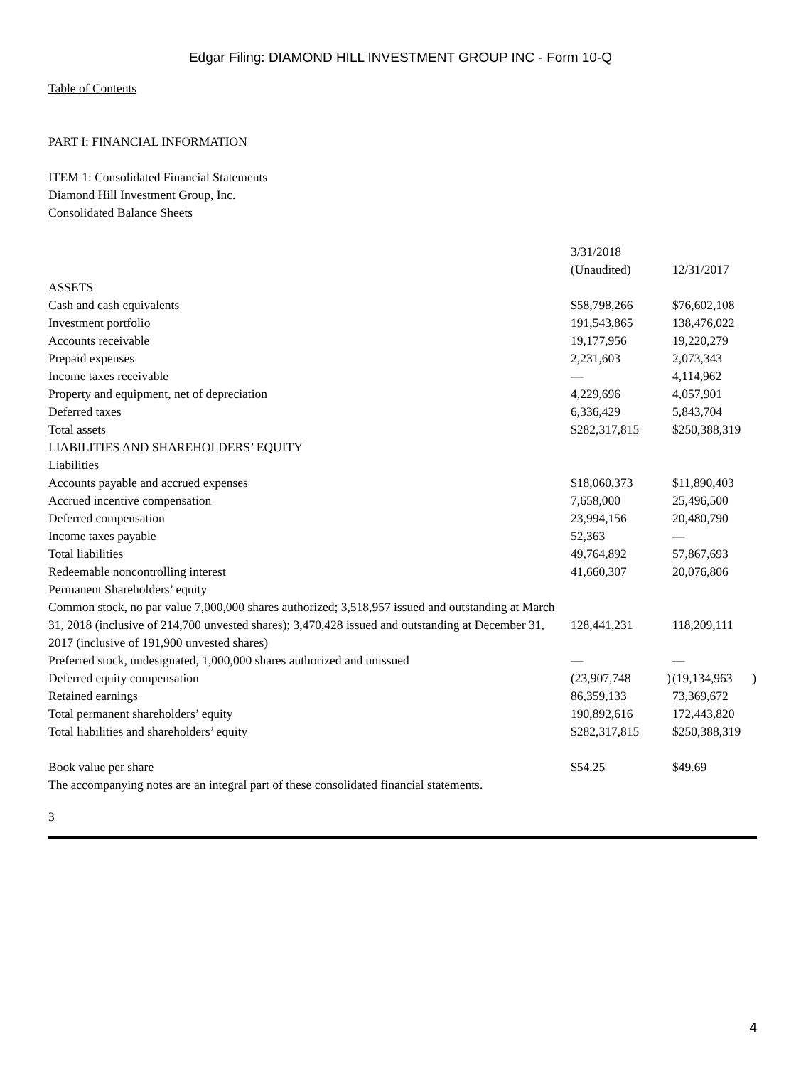Edgar Filing: DIAMOND HILL INVESTMENT GROUP INC - Form 10-Q
Table of Contents
PART I: FINANCIAL INFORMATION
ITEM 1: Consolidated Financial Statements
Diamond Hill Investment Group, Inc.
Consolidated Balance Sheets
| | 3/31/2018 (Unaudited) | | 12/31/2017 | |
| ASSETS | | | | |
| Cash and cash equivalents | $58,798,266 | | $76,602,108 | |
| Investment portfolio | 191,543,865 | | 138,476,022 | |
| Accounts receivable | 19,177,956 | | 19,220,279 | |
| Prepaid expenses | 2,231,603 | | 2,073,343 | |
| Income taxes receivable | — | | 4,114,962 | |
| Property and equipment, net of depreciation | 4,229,696 | | 4,057,901 | |
| Deferred taxes | 6,336,429 | | 5,843,704 | |
| Total assets | $282,317,815 | | $250,388,319 | |
| LIABILITIES AND SHAREHOLDERS’ EQUITY | | | | |
| Liabilities | | | | |
| Accounts payable and accrued expenses | $18,060,373 | | $11,890,403 | |
| Accrued incentive compensation | 7,658,000 | | 25,496,500 | |
| Deferred compensation | 23,994,156 | | 20,480,790 | |
| Income taxes payable | 52,363 | | — | |
| Total liabilities | 49,764,892 | | 57,867,693 | |
| Redeemable noncontrolling interest | 41,660,307 | | 20,076,806 | |
| Permanent Shareholders’ equity | | | | |
| Common stock, no par value 7,000,000 shares authorized; 3,518,957 issued and outstanding at March 31, 2018 (inclusive of 214,700 unvested shares); 3,470,428 issued and outstanding at December 31, 2017 (inclusive of 191,900 unvested shares) | 128,441,231 | | 118,209,111 | |
| Preferred stock, undesignated, 1,000,000 shares authorized and unissued | — | | — | |
| Deferred equity compensation | (23,907,748 | ) | (19,134,963 | ) |
| Retained earnings | 86,359,133 | | 73,369,672 | |
| Total permanent shareholders’ equity | 190,892,616 | | 172,443,820 | |
| Total liabilities and shareholders’ equity | $282,317,815 | | $250,388,319 | |
| Book value per share | $54.25 | | $49.69 | |
The accompanying notes are an integral part of these consolidated financial statements.
3
4